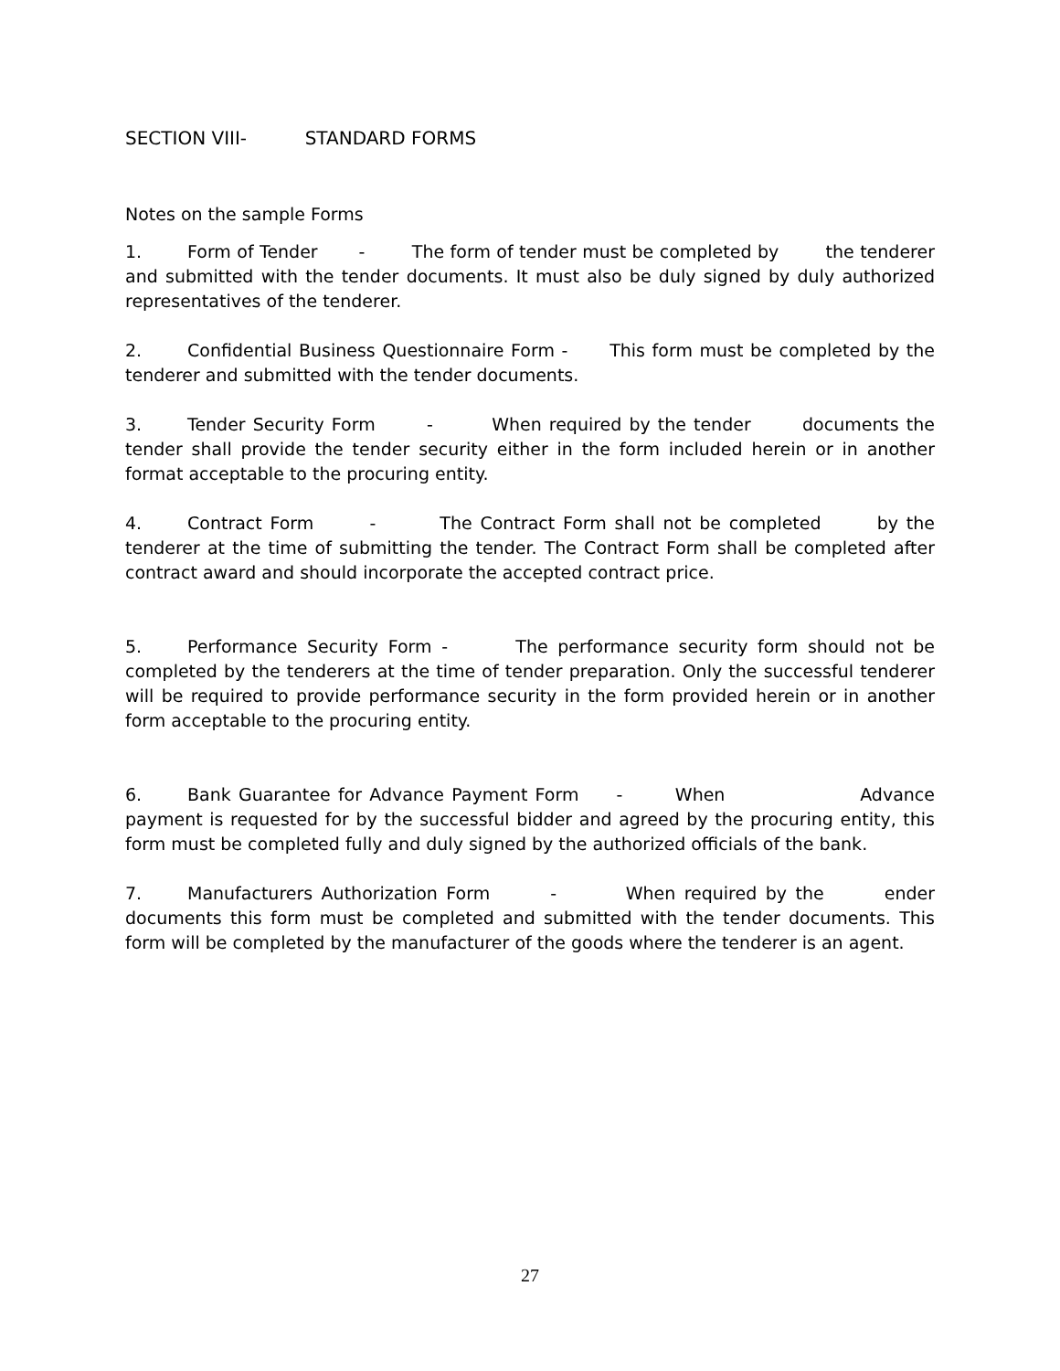SECTION VIII- STANDARD FORMS
Notes on the sample Forms
1. Form of Tender - The form of tender must be completed by the tenderer and submitted with the tender documents. It must also be duly signed by duly authorized representatives of the tenderer.
2. Confidential Business Questionnaire Form - This form must be completed by the tenderer and submitted with the tender documents.
3. Tender Security Form - When required by the tender documents the tender shall provide the tender security either in the form included herein or in another format acceptable to the procuring entity.
4. Contract Form - The Contract Form shall not be completed by the tenderer at the time of submitting the tender. The Contract Form shall be completed after contract award and should incorporate the accepted contract price.
5. Performance Security Form - The performance security form should not be completed by the tenderers at the time of tender preparation. Only the successful tenderer will be required to provide performance security in the form provided herein or in another form acceptable to the procuring entity.
6. Bank Guarantee for Advance Payment Form - When Advance payment is requested for by the successful bidder and agreed by the procuring entity, this form must be completed fully and duly signed by the authorized officials of the bank.
7. Manufacturers Authorization Form - When required by the ender documents this form must be completed and submitted with the tender documents. This form will be completed by the manufacturer of the goods where the tenderer is an agent.
27